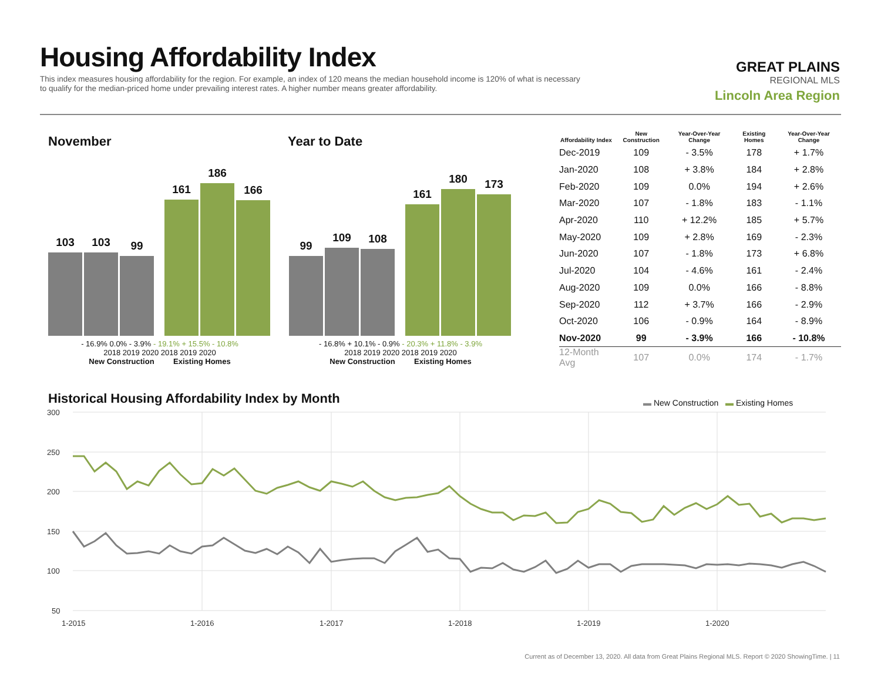Housing Affordability Index
This index measures housing affordability for the region. For example, an index of 120 means the median household income is 120% of what is necessary to qualify for the median-priced home under prevailing interest rates. A higher number means greater affordability.
GREAT PLAINS
REGIONAL MLS
Lincoln Area Region
November Year to Date
103
103
99
161
186
166
- 16.9% 0.0% - 3.9% - 19.1% + 15.5% - 10.8%
2018 2019 2020 2018 2019 2020
New Construction Existing Homes
99
109
108
161
180
173
- 16.8% + 10.1% - 0.9% - 20.3% + 11.8% - 3.9%
2018 2019 2020 2018 2019 2020
New Construction Existing Homes
| Affordability Index | New Construction | Year-Over-Year Change | Existing Homes | Year-Over-Year Change |
| --- | --- | --- | --- | --- |
| Dec-2019 | 109 | - 3.5% | 178 | + 1.7% |
| Jan-2020 | 108 | + 3.8% | 184 | + 2.8% |
| Feb-2020 | 109 | 0.0% | 194 | + 2.6% |
| Mar-2020 | 107 | - 1.8% | 183 | - 1.1% |
| Apr-2020 | 110 | + 12.2% | 185 | + 5.7% |
| May-2020 | 109 | + 2.8% | 169 | - 2.3% |
| Jun-2020 | 107 | - 1.8% | 173 | + 6.8% |
| Jul-2020 | 104 | - 4.6% | 161 | - 2.4% |
| Aug-2020 | 109 | 0.0% | 166 | - 8.8% |
| Sep-2020 | 112 | + 3.7% | 166 | - 2.9% |
| Oct-2020 | 106 | - 0.9% | 164 | - 8.9% |
| Nov-2020 | 99 | - 3.9% | 166 | - 10.8% |
| 12-Month Avg | 107 | 0.0% | 174 | - 1.7% |
Historical Housing Affordability Index by Month
▬ New Construction ▬ Existing Homes
300
250
200
150
100
50
1-2015
1-2016
1-2017
1-2018
1-2019
1-2020
Current as of December 13, 2020. All data from Great Plains Regional MLS. Report © 2020 ShowingTime. | 11